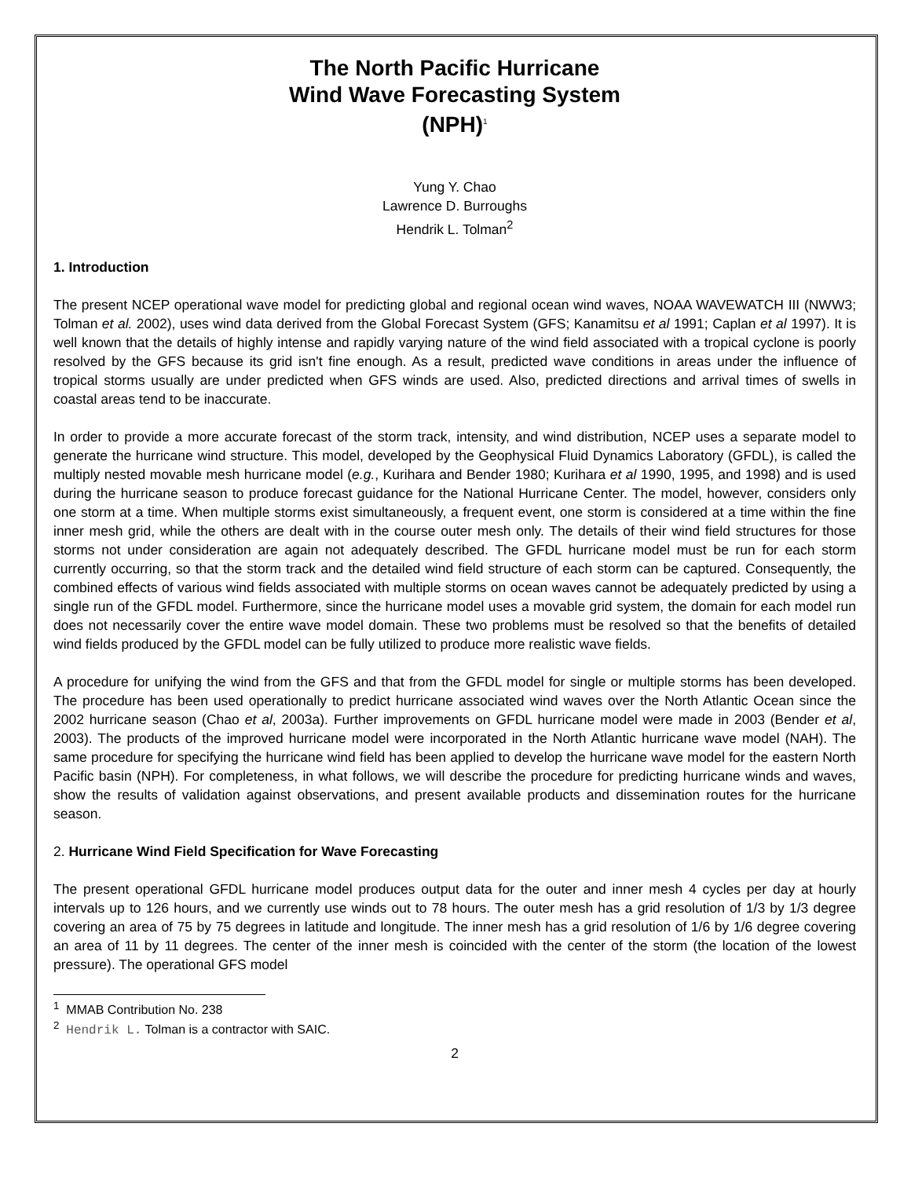The North Pacific Hurricane
Wind Wave Forecasting System
(NPH)<sup>1</sup>
Yung Y. Chao
Lawrence D. Burroughs
Hendrik L. Tolman<sup>2</sup>
1. Introduction
The present NCEP operational wave model for predicting global and regional ocean wind waves, NOAA WAVEWATCH III (NWW3; Tolman et al. 2002), uses wind data derived from the Global Forecast System (GFS; Kanamitsu et al 1991; Caplan et al 1997). It is well known that the details of highly intense and rapidly varying nature of the wind field associated with a tropical cyclone is poorly resolved by the GFS because its grid isn't fine enough. As a result, predicted wave conditions in areas under the influence of tropical storms usually are under predicted when GFS winds are used. Also, predicted directions and arrival times of swells in coastal areas tend to be inaccurate.
In order to provide a more accurate forecast of the storm track, intensity, and wind distribution, NCEP uses a separate model to generate the hurricane wind structure. This model, developed by the Geophysical Fluid Dynamics Laboratory (GFDL), is called the multiply nested movable mesh hurricane model (e.g., Kurihara and Bender 1980; Kurihara et al 1990, 1995, and 1998) and is used during the hurricane season to produce forecast guidance for the National Hurricane Center. The model, however, considers only one storm at a time. When multiple storms exist simultaneously, a frequent event, one storm is considered at a time within the fine inner mesh grid, while the others are dealt with in the course outer mesh only. The details of their wind field structures for those storms not under consideration are again not adequately described. The GFDL hurricane model must be run for each storm currently occurring, so that the storm track and the detailed wind field structure of each storm can be captured. Consequently, the combined effects of various wind fields associated with multiple storms on ocean waves cannot be adequately predicted by using a single run of the GFDL model. Furthermore, since the hurricane model uses a movable grid system, the domain for each model run does not necessarily cover the entire wave model domain. These two problems must be resolved so that the benefits of detailed wind fields produced by the GFDL model can be fully utilized to produce more realistic wave fields.
A procedure for unifying the wind from the GFS and that from the GFDL model for single or multiple storms has been developed. The procedure has been used operationally to predict hurricane associated wind waves over the North Atlantic Ocean since the 2002 hurricane season (Chao et al, 2003a). Further improvements on GFDL hurricane model were made in 2003 (Bender et al, 2003). The products of the improved hurricane model were incorporated in the North Atlantic hurricane wave model (NAH). The same procedure for specifying the hurricane wind field has been applied to develop the hurricane wave model for the eastern North Pacific basin (NPH). For completeness, in what follows, we will describe the procedure for predicting hurricane winds and waves, show the results of validation against observations, and present available products and dissemination routes for the hurricane season.
2. Hurricane Wind Field Specification for Wave Forecasting
The present operational GFDL hurricane model produces output data for the outer and inner mesh 4 cycles per day at hourly intervals up to 126 hours, and we currently use winds out to 78 hours. The outer mesh has a grid resolution of 1/3 by 1/3 degree covering an area of 75 by 75 degrees in latitude and longitude. The inner mesh has a grid resolution of 1/6 by 1/6 degree covering an area of 11 by 11 degrees. The center of the inner mesh is coincided with the center of the storm (the location of the lowest pressure). The operational GFS model
<sup>1</sup> MMAB Contribution No. 238
<sup>2</sup> Hendrik L. Tolman is a contractor with SAIC.
2